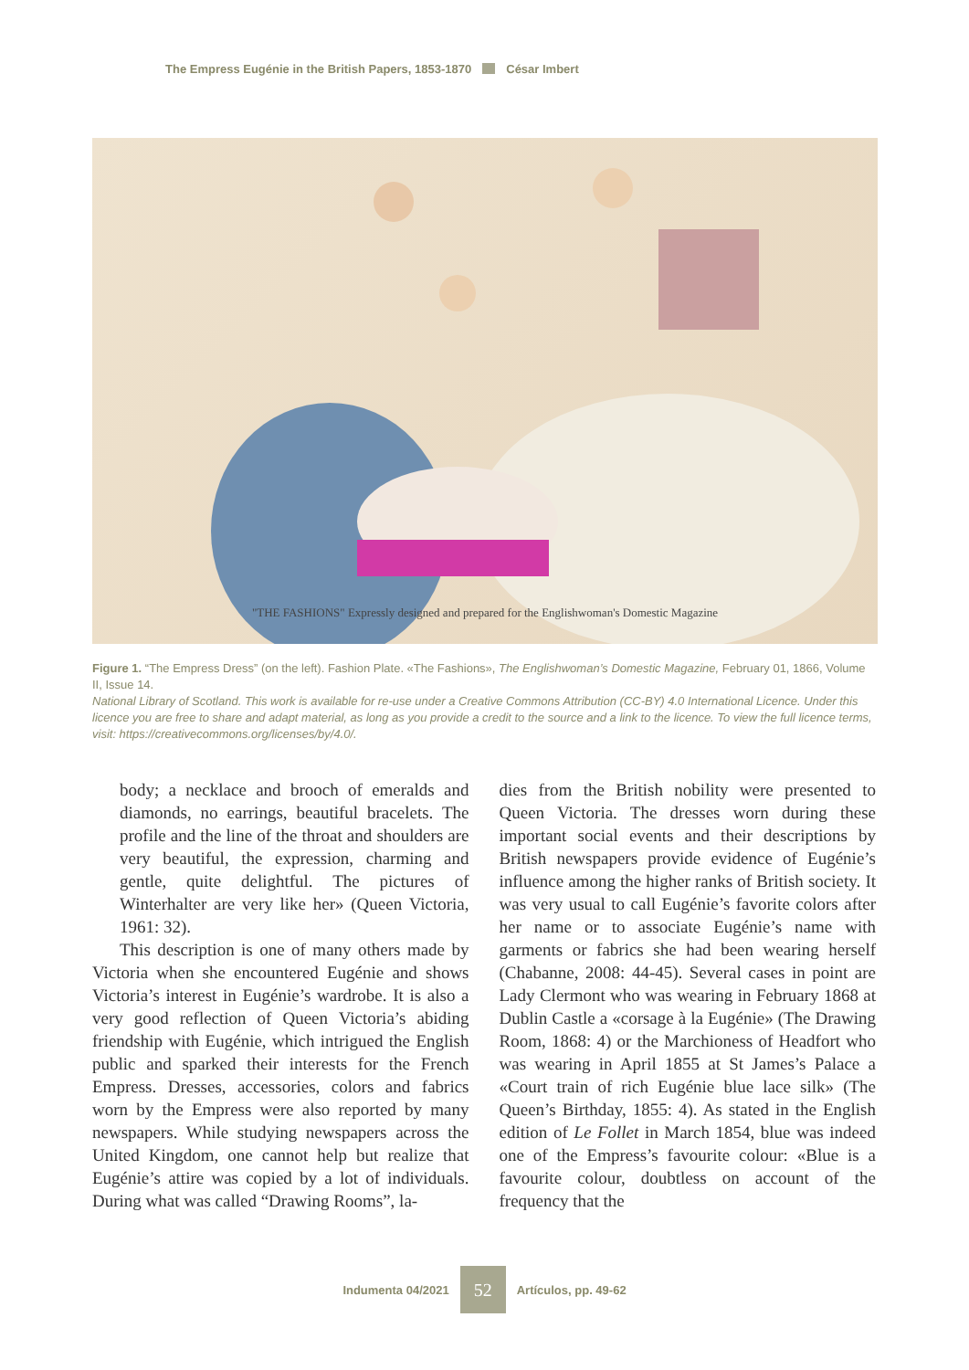The Empress Eugénie in the British Papers, 1853-1870 César Imbert
"THE FASHIONS" Expressly designed and prepared for the Englishwoman's Domestic Magazine
Figure 1. “The Empress Dress” (on the left). Fashion Plate. «The Fashions», The Englishwoman’s Domestic Magazine, February 01, 1866, Volume II, Issue 14.
National Library of Scotland. This work is available for re-use under a Creative Commons Attribution (CC-BY) 4.0 International Licence. Under this licence you are free to share and adapt material, as long as you provide a credit to the source and a link to the licence. To view the full licence terms, visit: https://creativecommons.org/licenses/by/4.0/.
body; a necklace and brooch of emeralds and diamonds, no earrings, beautiful bracelets. The profile and the line of the throat and shoulders are very beautiful, the expression, charming and gentle, quite delightful. The pictures of Winterhalter are very like her» (Queen Victoria, 1961: 32).
This description is one of many others made by Victoria when she encountered Eugénie and shows Victoria’s interest in Eugénie’s wardrobe. It is also a very good reflection of Queen Victoria’s abiding friendship with Eugénie, which intrigued the English public and sparked their interests for the French Empress. Dresses, accessories, colors and fabrics worn by the Empress were also reported by many newspapers. While studying newspapers across the United Kingdom, one cannot help but realize that Eugénie’s attire was copied by a lot of individuals. During what was called “Drawing Rooms”, la-
dies from the British nobility were presented to Queen Victoria. The dresses worn during these important social events and their descriptions by British newspapers provide evidence of Eugénie’s influence among the higher ranks of British society. It was very usual to call Eugénie’s favorite colors after her name or to associate Eugénie’s name with garments or fabrics she had been wearing herself (Chabanne, 2008: 44-45). Several cases in point are Lady Clermont who was wearing in February 1868 at Dublin Castle a «corsage à la Eugénie» (The Drawing Room, 1868: 4) or the Marchioness of Headfort who was wearing in April 1855 at St James’s Palace a «Court train of rich Eugénie blue lace silk» (The Queen’s Birthday, 1855: 4). As stated in the English edition of Le Follet in March 1854, blue was indeed one of the Empress’s favourite colour: «Blue is a favourite colour, doubtless on account of the frequency that the
Indumenta 04/2021 52 Artículos, pp. 49-62